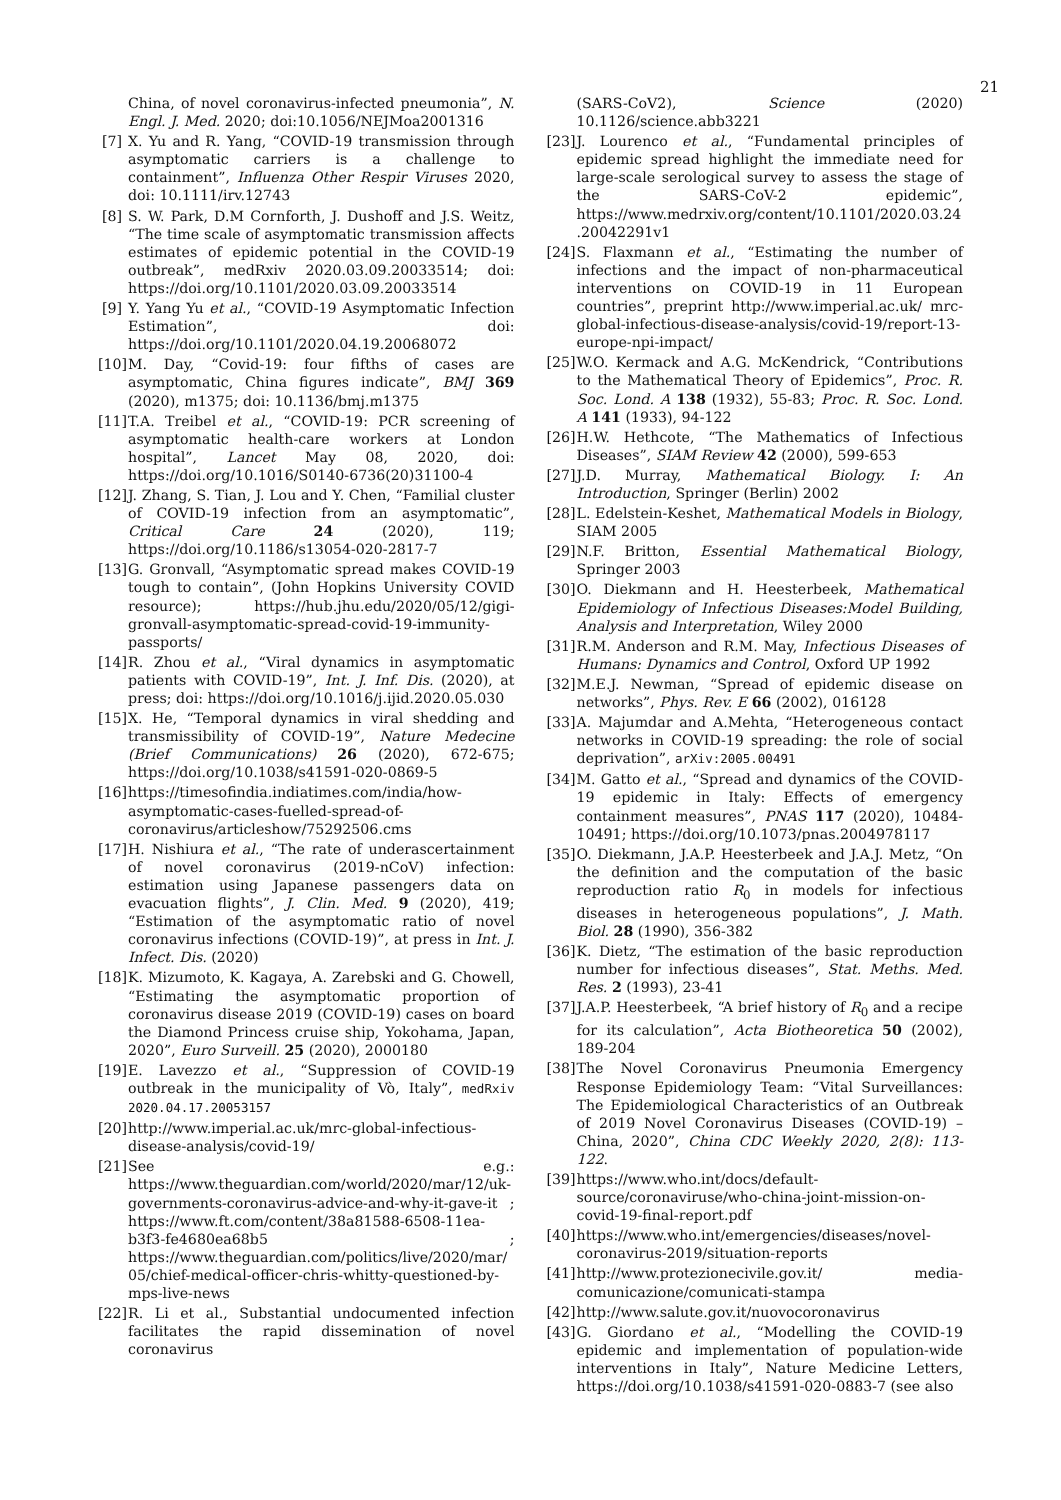21
China, of novel coronavirus-infected pneumonia”, N. Engl. J. Med. 2020; doi:10.1056/NEJMoa2001316
[7] X. Yu and R. Yang, “COVID-19 transmission through asymptomatic carriers is a challenge to containment”, Influenza Other Respir Viruses 2020, doi: 10.1111/irv.12743
[8] S. W. Park, D.M Cornforth, J. Dushoff and J.S. Weitz, “The time scale of asymptomatic transmission affects estimates of epidemic potential in the COVID-19 outbreak”, medRxiv 2020.03.09.20033514; doi: https://doi.org/10.1101/2020.03.09.20033514
[9] Y. Yang Yu et al., “COVID-19 Asymptomatic Infection Estimation”, doi: https://doi.org/10.1101/2020.04.19.20068072
[10] M. Day, “Covid-19: four fifths of cases are asymptomatic, China figures indicate”, BMJ 369 (2020), m1375; doi: 10.1136/bmj.m1375
[11] T.A. Treibel et al., “COVID-19: PCR screening of asymptomatic health-care workers at London hospital”, Lancet May 08, 2020, doi: https://doi.org/10.1016/S0140-6736(20)31100-4
[12] J. Zhang, S. Tian, J. Lou and Y. Chen, “Familial cluster of COVID-19 infection from an asymptomatic”, Critical Care 24 (2020), 119; https://doi.org/10.1186/s13054-020-2817-7
[13] G. Gronvall, “Asymptomatic spread makes COVID-19 tough to contain”, (John Hopkins University COVID resource); https://hub.jhu.edu/2020/05/12/gigi-gronvall-asymptomatic-spread-covid-19-immunity-passports/
[14] R. Zhou et al., “Viral dynamics in asymptomatic patients with COVID-19”, Int. J. Inf. Dis. (2020), at press; doi: https://doi.org/10.1016/j.ijid.2020.05.030
[15] X. He, “Temporal dynamics in viral shedding and transmissibility of COVID-19”, Nature Medecine (Brief Communications) 26 (2020), 672-675; https://doi.org/10.1038/s41591-020-0869-5
[16] https://timesofindia.indiatimes.com/india/how-asymptomatic-cases-fuelled-spread-of-coronavirus/articleshow/75292506.cms
[17] H. Nishiura et al., “The rate of underascertainment of novel coronavirus (2019-nCoV) infection: estimation using Japanese passengers data on evacuation flights”, J. Clin. Med. 9 (2020), 419; “Estimation of the asymptomatic ratio of novel coronavirus infections (COVID-19)”, at press in Int. J. Infect. Dis. (2020)
[18] K. Mizumoto, K. Kagaya, A. Zarebski and G. Chowell, “Estimating the asymptomatic proportion of coronavirus disease 2019 (COVID-19) cases on board the Diamond Princess cruise ship, Yokohama, Japan, 2020”, Euro Surveill. 25 (2020), 2000180
[19] E. Lavezzo et al., “Suppression of COVID-19 outbreak in the municipality of Vò, Italy”, medRxiv 2020.04.17.20053157
[20] http://www.imperial.ac.uk/mrc-global-infectious-disease-analysis/covid-19/
[21] See e.g.: https://www.theguardian.com/world/2020/mar/12/uk-governments-coronavirus-advice-and-why-it-gave-it ; https://www.ft.com/content/38a81588-6508-11ea-b3f3-fe4680ea68b5 ; https://www.theguardian.com/politics/live/2020/mar/05/chief-medical-officer-chris-whitty-questioned-by-mps-live-news
[22] R. Li et al., Substantial undocumented infection facilitates the rapid dissemination of novel coronavirus
(SARS-CoV2), Science (2020) 10.1126/science.abb3221
[23] J. Lourenco et al., “Fundamental principles of epidemic spread highlight the immediate need for large-scale serological survey to assess the stage of the SARS-CoV-2 epidemic”, https://www.medrxiv.org/content/10.1101/2020.03.24.20042291v1
[24] S. Flaxmann et al., “Estimating the number of infections and the impact of non-pharmaceutical interventions on COVID-19 in 11 European countries”, preprint http://www.imperial.ac.uk/ mrc-global-infectious-disease-analysis/covid-19/report-13-europe-npi-impact/
[25] W.O. Kermack and A.G. McKendrick, “Contributions to the Mathematical Theory of Epidemics”, Proc. R. Soc. Lond. A 138 (1932), 55-83; Proc. R. Soc. Lond. A 141 (1933), 94-122
[26] H.W. Hethcote, “The Mathematics of Infectious Diseases”, SIAM Review 42 (2000), 599-653
[27] J.D. Murray, Mathematical Biology. I: An Introduction, Springer (Berlin) 2002
[28] L. Edelstein-Keshet, Mathematical Models in Biology, SIAM 2005
[29] N.F. Britton, Essential Mathematical Biology, Springer 2003
[30] O. Diekmann and H. Heesterbeek, Mathematical Epidemiology of Infectious Diseases:Model Building, Analysis and Interpretation, Wiley 2000
[31] R.M. Anderson and R.M. May, Infectious Diseases of Humans: Dynamics and Control, Oxford UP 1992
[32] M.E.J. Newman, “Spread of epidemic disease on networks”, Phys. Rev. E 66 (2002), 016128
[33] A. Majumdar and A.Mehta, “Heterogeneous contact networks in COVID-19 spreading: the role of social deprivation”, arXiv:2005.00491
[34] M. Gatto et al., “Spread and dynamics of the COVID-19 epidemic in Italy: Effects of emergency containment measures”, PNAS 117 (2020), 10484-10491; https://doi.org/10.1073/pnas.2004978117
[35] O. Diekmann, J.A.P. Heesterbeek and J.A.J. Metz, “On the definition and the computation of the basic reproduction ratio R<sub>0</sub> in models for infectious diseases in heterogeneous populations”, J. Math. Biol. 28 (1990), 356-382
[36] K. Dietz, “The estimation of the basic reproduction number for infectious diseases”, Stat. Meths. Med. Res. 2 (1993), 23-41
[37] J.A.P. Heesterbeek, “A brief history of R<sub>0</sub> and a recipe for its calculation”, Acta Biotheoretica 50 (2002), 189-204
[38] The Novel Coronavirus Pneumonia Emergency Response Epidemiology Team: “Vital Surveillances: The Epidemiological Characteristics of an Outbreak of 2019 Novel Coronavirus Diseases (COVID-19) – China, 2020”, China CDC Weekly 2020, 2(8): 113-122.
[39] https://www.who.int/docs/default-source/coronaviruse/who-china-joint-mission-on- covid-19-final-report.pdf
[40] https://www.who.int/emergencies/diseases/novel-coronavirus-2019/situation-reports
[41] http://www.protezionecivile.gov.it/ media-comunicazione/comunicati-stampa
[42] http://www.salute.gov.it/nuovocoronavirus
[43] G. Giordano et al., “Modelling the COVID-19 epidemic and implementation of population-wide interventions in Italy”, Nature Medicine Letters, https://doi.org/10.1038/s41591-020-0883-7 (see also